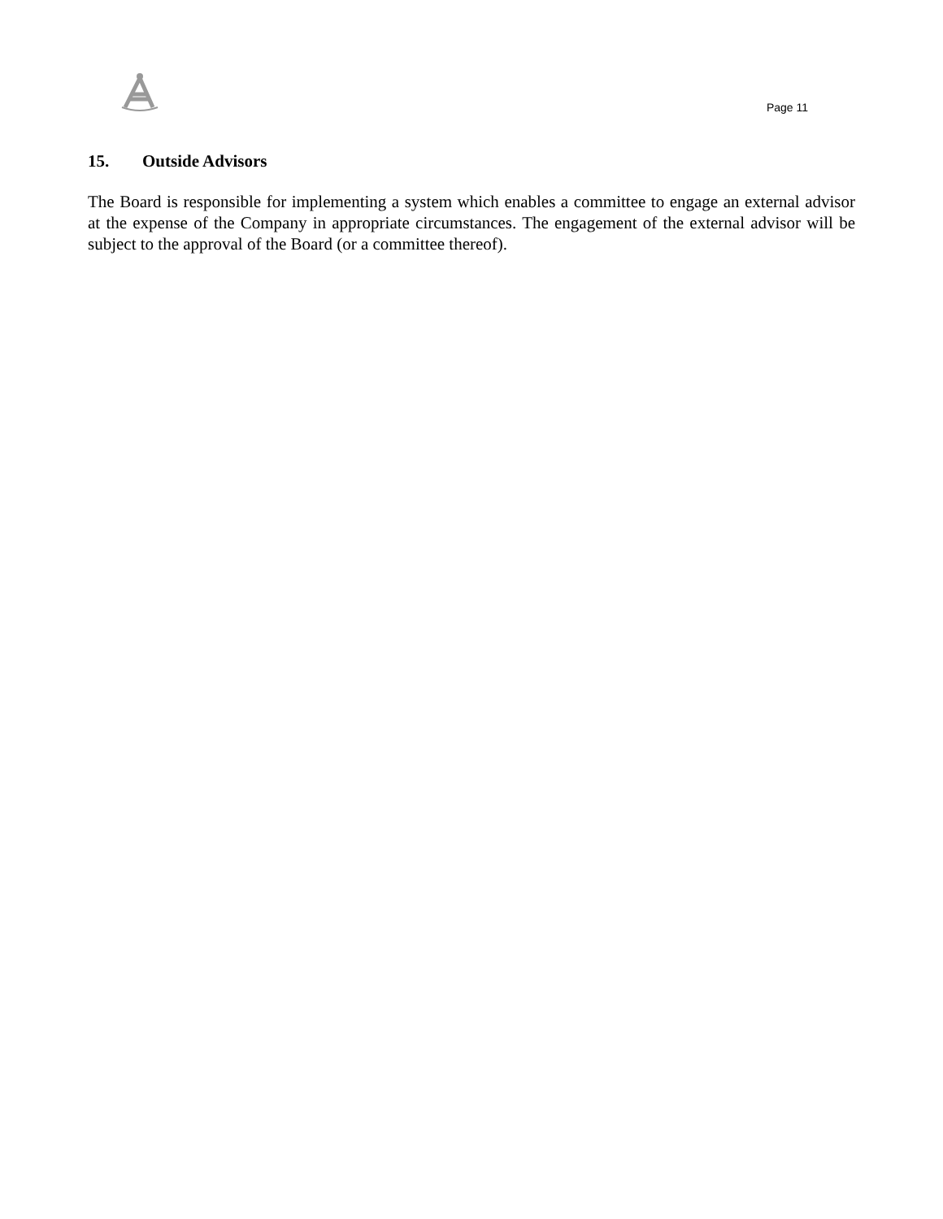Page 11
15. Outside Advisors
The Board is responsible for implementing a system which enables a committee to engage an external advisor at the expense of the Company in appropriate circumstances. The engagement of the external advisor will be subject to the approval of the Board (or a committee thereof).